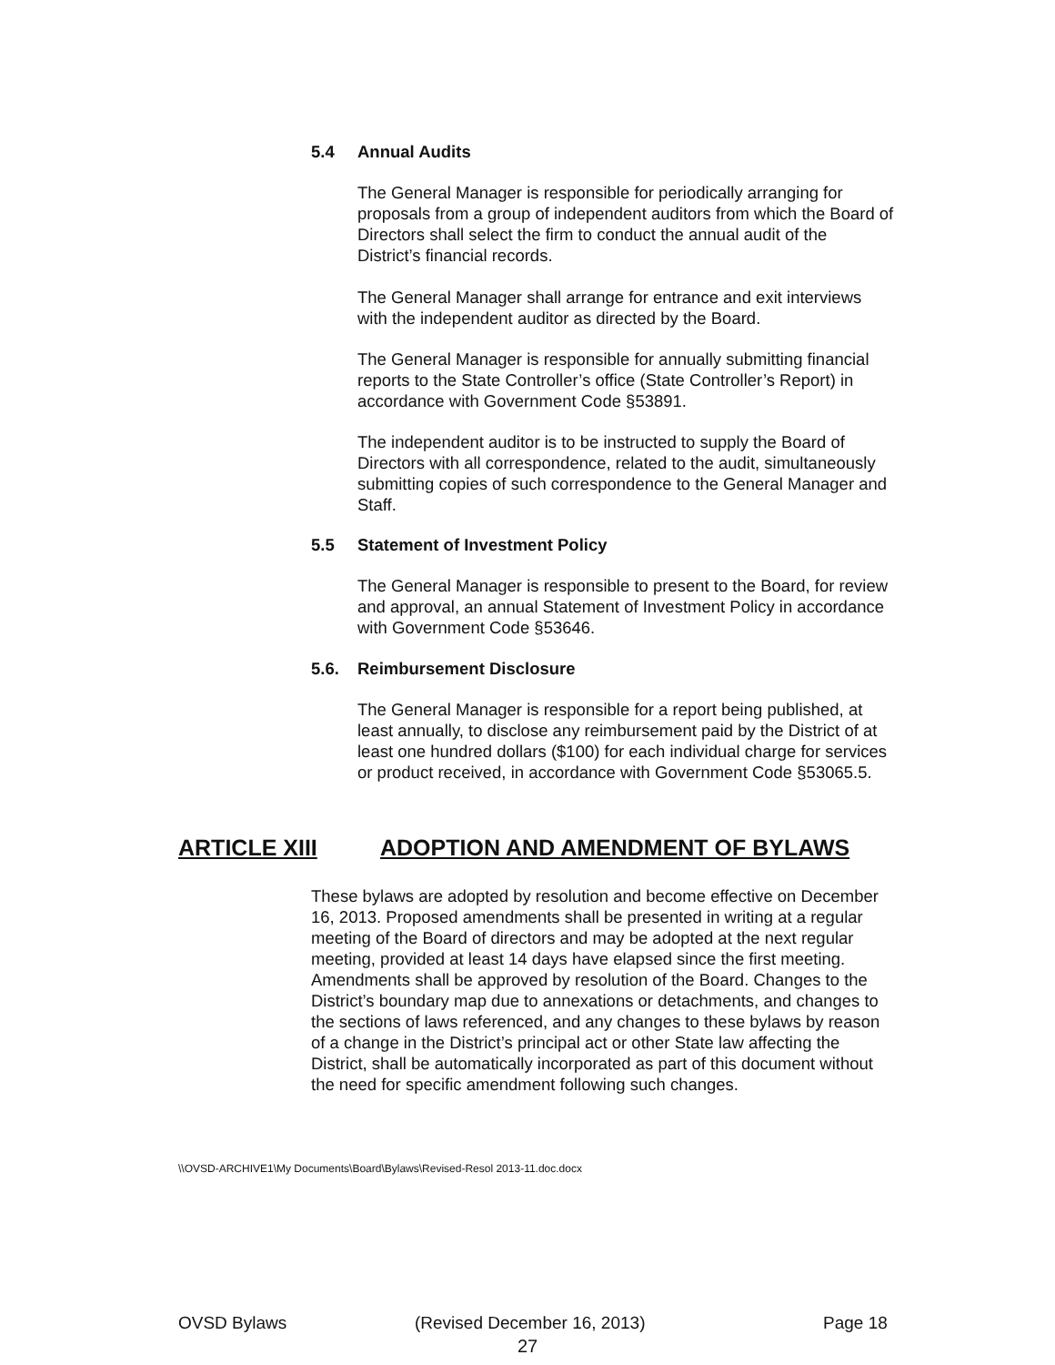5.4 Annual Audits
The General Manager is responsible for periodically arranging for proposals from a group of independent auditors from which the Board of Directors shall select the firm to conduct the annual audit of the District’s financial records.
The General Manager shall arrange for entrance and exit interviews with the independent auditor as directed by the Board.
The General Manager is responsible for annually submitting financial reports to the State Controller’s office (State Controller’s Report) in accordance with Government Code §53891.
The independent auditor is to be instructed to supply the Board of Directors with all correspondence, related to the audit, simultaneously submitting copies of such correspondence to the General Manager and Staff.
5.5 Statement of Investment Policy
The General Manager is responsible to present to the Board, for review and approval, an annual Statement of Investment Policy in accordance with Government Code §53646.
5.6. Reimbursement Disclosure
The General Manager is responsible for a report being published, at least annually, to disclose any reimbursement paid by the District of at least one hundred dollars ($100) for each individual charge for services or product received, in accordance with Government Code §53065.5.
ARTICLE XIII
ADOPTION AND AMENDMENT OF BYLAWS
These bylaws are adopted by resolution and become effective on December 16, 2013. Proposed amendments shall be presented in writing at a regular meeting of the Board of directors and may be adopted at the next regular meeting, provided at least 14 days have elapsed since the first meeting. Amendments shall be approved by resolution of the Board. Changes to the District’s boundary map due to annexations or detachments, and changes to the sections of laws referenced, and any changes to these bylaws by reason of a change in the District’s principal act or other State law affecting the District, shall be automatically incorporated as part of this document without the need for specific amendment following such changes.
\\OVSD-ARCHIVE1\My Documents\Board\Bylaws\Revised-Resol 2013-11.doc.docx
OVSD Bylaws (Revised December 16, 2013) Page 18
27